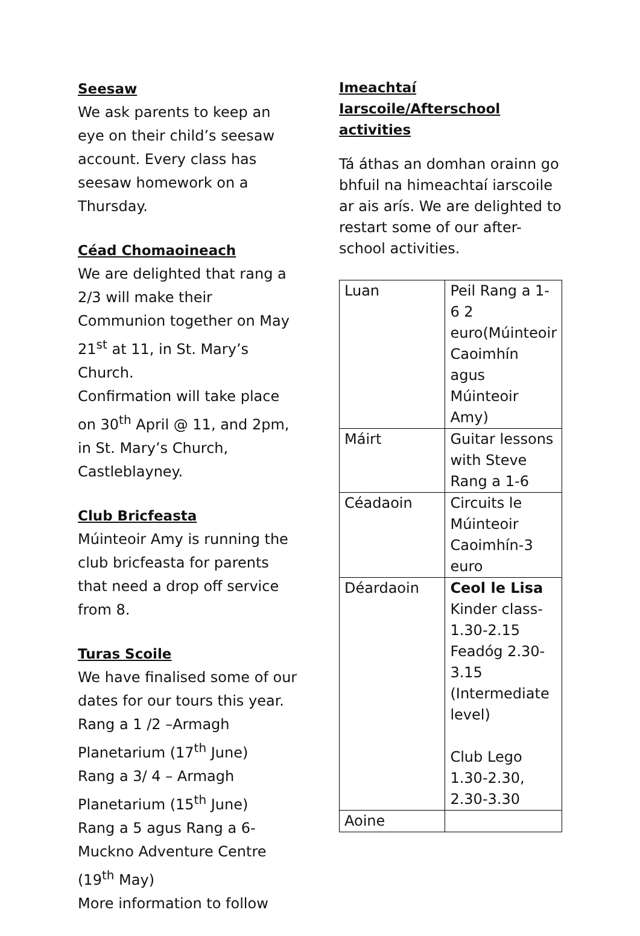Seesaw
We ask parents to keep an eye on their child’s seesaw account. Every class has seesaw homework on a Thursday.
Céad Chomaoineach
We are delighted that rang a 2/3 will make their Communion together on May 21<sup>st</sup> at 11, in St. Mary’s Church.
Confirmation will take place on 30<sup>th</sup> April @ 11, and 2pm, in St. Mary’s Church, Castleblayney.
Club Bricfeasta
Múinteoir Amy is running the club bricfeasta for parents that need a drop off service from 8.
Turas Scoile
We have finalised some of our dates for our tours this year.
Rang a 1 /2 –Armagh Planetarium (17<sup>th</sup> June)
Rang a 3/ 4 – Armagh Planetarium (15<sup>th</sup> June)
Rang a 5 agus Rang a 6- Muckno Adventure Centre (19<sup>th</sup> May)
More information to follow
Imeachtaí Iarscoile/Afterschool activities
Tá áthas an domhan orainn go bhfuil na himeachtaí iarscoile ar ais arís. We are delighted to restart some of our after-school activities.
| Luan | Peil Rang a 1-6 2 euro(Múinteoir Caoimhín agus Múinteoir Amy) |
| Máirt | Guitar lessons with Steve Rang a 1-6 |
| Céadaoin | Circuits le Múinteoir Caoimhín-3 euro |
| Déardaoin | Ceol le Lisa Kinder class-1.30-2.15 Feadóg 2.30-3.15 (Intermediate level) Club Lego 1.30-2.30, 2.30-3.30 |
| Aoine | |